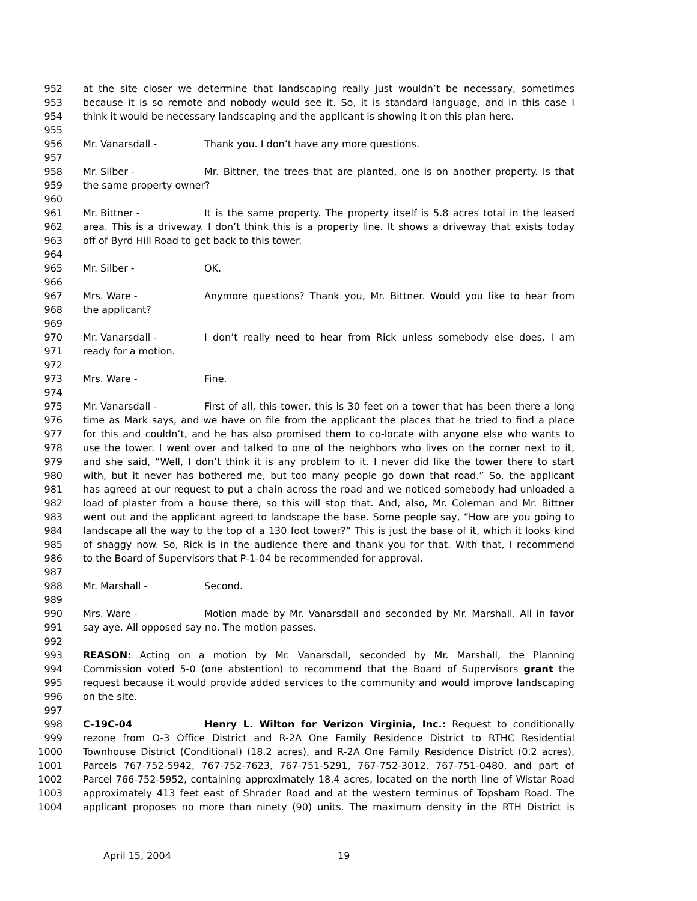952 at the site closer we determine that landscaping really just wouldn’t be necessary, sometimes
953 because it is so remote and nobody would see it. So, it is standard language, and in this case I
954 think it would be necessary landscaping and the applicant is showing it on this plan here.
955
956 Mr. Vanarsdall - Thank you. I don’t have any more questions.
957
958 Mr. Silber - Mr. Bittner, the trees that are planted, one is on another property. Is that
959 the same property owner?
960
961 Mr. Bittner - It is the same property. The property itself is 5.8 acres total in the leased
962 area. This is a driveway. I don’t think this is a property line. It shows a driveway that exists today
963 off of Byrd Hill Road to get back to this tower.
964
965 Mr. Silber - OK.
966
967 Mrs. Ware - Anymore questions? Thank you, Mr. Bittner. Would you like to hear from
968 the applicant?
969
970 Mr. Vanarsdall - I don’t really need to hear from Rick unless somebody else does. I am
971 ready for a motion.
972
973 Mrs. Ware - Fine.
974
975 Mr. Vanarsdall - First of all, this tower, this is 30 feet on a tower that has been there a long
976 time as Mark says, and we have on file from the applicant the places that he tried to find a place
977 for this and couldn’t, and he has also promised them to co-locate with anyone else who wants to
978 use the tower. I went over and talked to one of the neighbors who lives on the corner next to it,
979 and she said, “Well, I don’t think it is any problem to it. I never did like the tower there to start
980 with, but it never has bothered me, but too many people go down that road.” So, the applicant
981 has agreed at our request to put a chain across the road and we noticed somebody had unloaded a
982 load of plaster from a house there, so this will stop that. And, also, Mr. Coleman and Mr. Bittner
983 went out and the applicant agreed to landscape the base. Some people say, “How are you going to
984 landscape all the way to the top of a 130 foot tower?” This is just the base of it, which it looks kind
985 of shaggy now. So, Rick is in the audience there and thank you for that. With that, I recommend
986 to the Board of Supervisors that P-1-04 be recommended for approval.
987
988 Mr. Marshall - Second.
989
990 Mrs. Ware - Motion made by Mr. Vanarsdall and seconded by Mr. Marshall. All in favor
991 say aye. All opposed say no. The motion passes.
992
993 REASON: Acting on a motion by Mr. Vanarsdall, seconded by Mr. Marshall, the Planning
994 Commission voted 5-0 (one abstention) to recommend that the Board of Supervisors grant the
995 request because it would provide added services to the community and would improve landscaping
996 on the site.
997
998 C-19C-04 Henry L. Wilton for Verizon Virginia, Inc.: Request to conditionally
999 rezone from O-3 Office District and R-2A One Family Residence District to RTHC Residential
1000 Townhouse District (Conditional) (18.2 acres), and R-2A One Family Residence District (0.2 acres),
1001 Parcels 767-752-5942, 767-752-7623, 767-751-5291, 767-752-3012, 767-751-0480, and part of
1002 Parcel 766-752-5952, containing approximately 18.4 acres, located on the north line of Wistar Road
1003 approximately 413 feet east of Shrader Road and at the western terminus of Topsham Road. The
1004 applicant proposes no more than ninety (90) units. The maximum density in the RTH District is
April 15, 2004 19